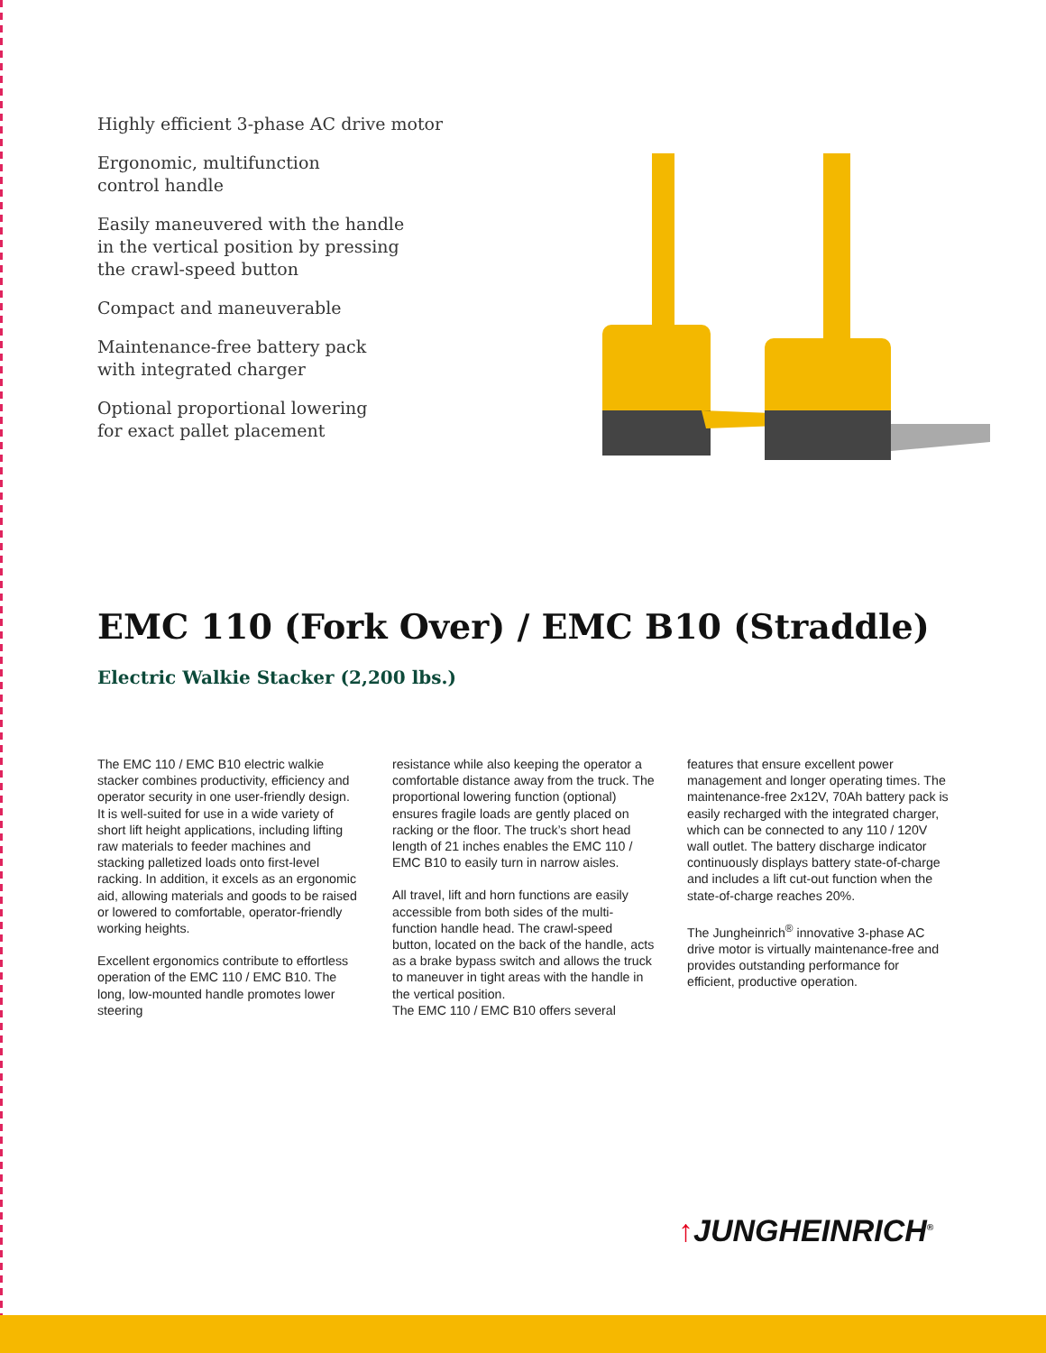Highly efficient 3-phase AC drive motor
Ergonomic, multifunction
control handle
Easily maneuvered with the handle
in the vertical position by pressing
the crawl-speed button
Compact and maneuverable
Maintenance-free battery pack
with integrated charger
Optional proportional lowering
for exact pallet placement
EMC 110 (Fork Over) / EMC B10 (Straddle)
Electric Walkie Stacker (2,200 lbs.)
The EMC 110 / EMC B10 electric walkie stacker combines productivity, efficiency and operator security in one user-friendly design. It is well-suited for use in a wide variety of short lift height applications, including lifting raw materials to feeder machines and stacking palletized loads onto first-level racking. In addition, it excels as an ergonomic aid, allowing materials and goods to be raised or lowered to comfortable, operator-friendly working heights.
Excellent ergonomics contribute to effortless operation of the EMC 110 / EMC B10. The long, low-mounted handle promotes lower steering
resistance while also keeping the operator a comfortable distance away from the truck. The proportional lowering function (optional) ensures fragile loads are gently placed on racking or the floor. The truck’s short head length of 21 inches enables the EMC 110 / EMC B10 to easily turn in narrow aisles.
All travel, lift and horn functions are easily accessible from both sides of the multi-function handle head. The crawl-speed button, located on the back of the handle, acts as a brake bypass switch and allows the truck to maneuver in tight areas with the handle in the vertical position.
The EMC 110 / EMC B10 offers several
features that ensure excellent power management and longer operating times. The maintenance-free 2x12V, 70Ah battery pack is easily recharged with the integrated charger, which can be connected to any 110 / 120V wall outlet. The battery discharge indicator continuously displays battery state-of-charge and includes a lift cut-out function when the state-of-charge reaches 20%.
The Jungheinrich<sup>®</sup> innovative 3-phase AC drive motor is virtually maintenance-free and provides outstanding performance for efficient, productive operation.
↑JUNGHEINRICH<sup>®</sup>